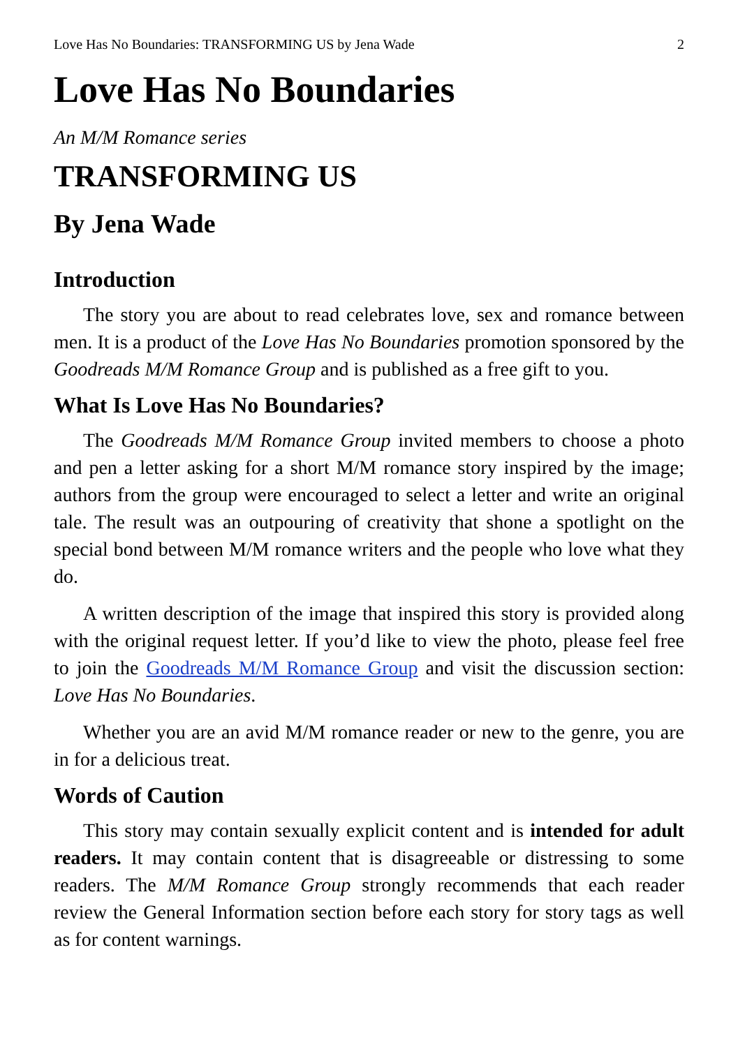Love Has No Boundaries: TRANSFORMING US by Jena Wade 2
Love Has No Boundaries
An M/M Romance series
TRANSFORMING US
By Jena Wade
Introduction
The story you are about to read celebrates love, sex and romance between men. It is a product of the Love Has No Boundaries promotion sponsored by the Goodreads M/M Romance Group and is published as a free gift to you.
What Is Love Has No Boundaries?
The Goodreads M/M Romance Group invited members to choose a photo and pen a letter asking for a short M/M romance story inspired by the image; authors from the group were encouraged to select a letter and write an original tale. The result was an outpouring of creativity that shone a spotlight on the special bond between M/M romance writers and the people who love what they do.
A written description of the image that inspired this story is provided along with the original request letter. If you’d like to view the photo, please feel free to join the Goodreads M/M Romance Group and visit the discussion section: Love Has No Boundaries.
Whether you are an avid M/M romance reader or new to the genre, you are in for a delicious treat.
Words of Caution
This story may contain sexually explicit content and is intended for adult readers. It may contain content that is disagreeable or distressing to some readers. The M/M Romance Group strongly recommends that each reader review the General Information section before each story for story tags as well as for content warnings.